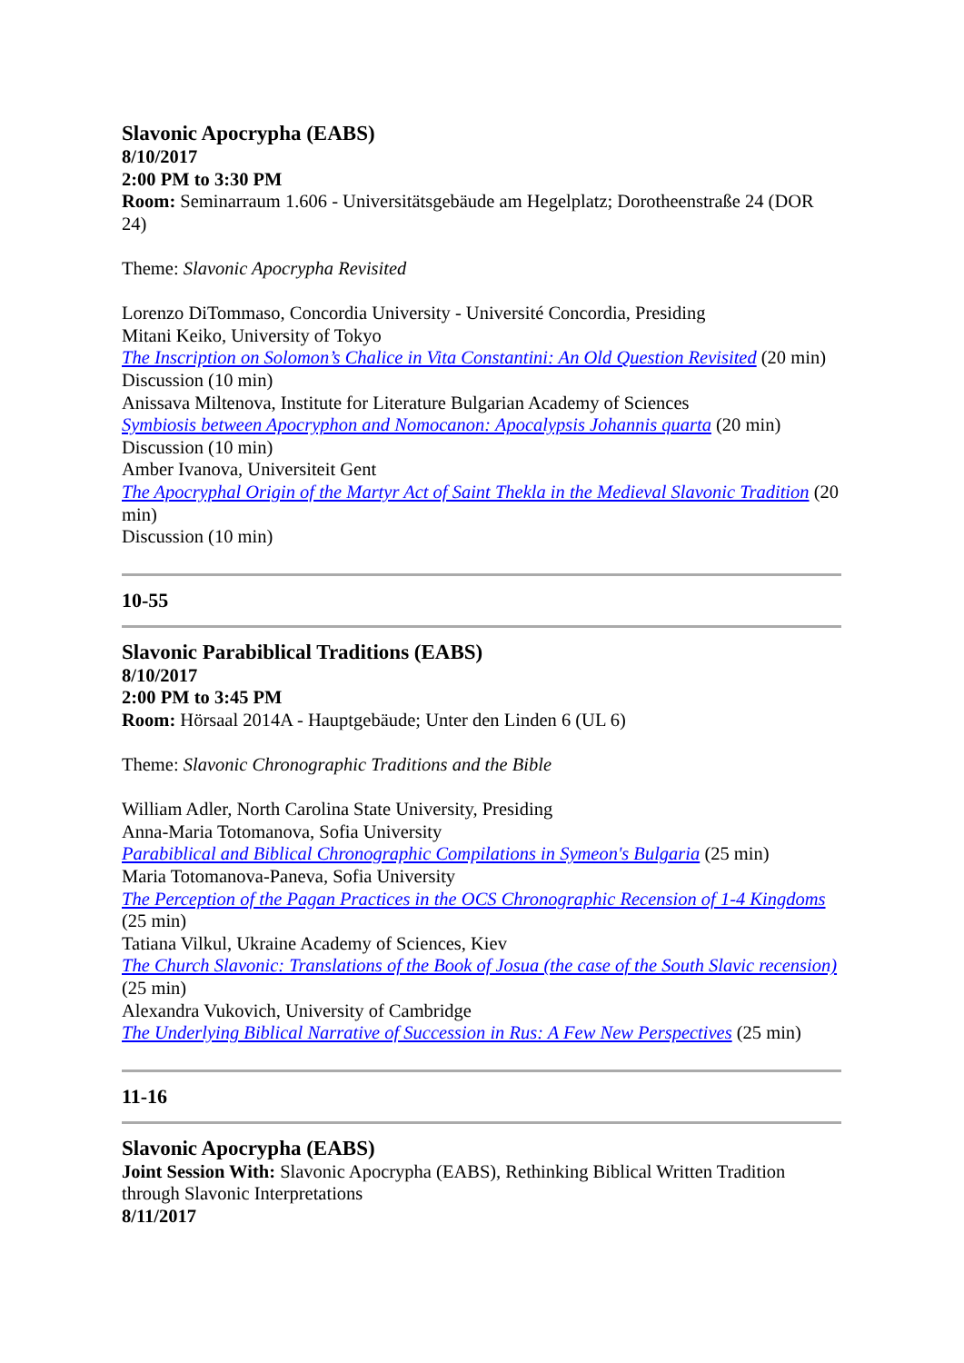Slavonic Apocrypha (EABS)
8/10/2017
2:00 PM to 3:30 PM
Room: Seminarraum 1.606 - Universitätsgebäude am Hegelplatz; Dorotheenstraße 24 (DOR 24)
Theme: Slavonic Apocrypha Revisited
Lorenzo DiTommaso, Concordia University - Université Concordia, Presiding
Mitani Keiko, University of Tokyo
The Inscription on Solomon’s Chalice in Vita Constantini: An Old Question Revisited (20 min)
Discussion (10 min)
Anissava Miltenova, Institute for Literature Bulgarian Academy of Sciences
Symbiosis between Apocryphon and Nomocanon: Apocalypsis Johannis quarta (20 min)
Discussion (10 min)
Amber Ivanova, Universiteit Gent
The Apocryphal Origin of the Martyr Act of Saint Thekla in the Medieval Slavonic Tradition (20 min)
Discussion (10 min)
10-55
Slavonic Parabiblical Traditions (EABS)
8/10/2017
2:00 PM to 3:45 PM
Room: Hörsaal 2014A - Hauptgebäude; Unter den Linden 6 (UL 6)
Theme: Slavonic Chronographic Traditions and the Bible
William Adler, North Carolina State University, Presiding
Anna-Maria Totomanova, Sofia University
Parabiblical and Biblical Chronographic Compilations in Symeon's Bulgaria (25 min)
Maria Totomanova-Paneva, Sofia University
The Perception of the Pagan Practices in the OCS Chronographic Recension of 1-4 Kingdoms (25 min)
Tatiana Vilkul, Ukraine Academy of Sciences, Kiev
The Church Slavonic: Translations of the Book of Josua (the case of the South Slavic recension) (25 min)
Alexandra Vukovich, University of Cambridge
The Underlying Biblical Narrative of Succession in Rus: A Few New Perspectives (25 min)
11-16
Slavonic Apocrypha (EABS)
Joint Session With: Slavonic Apocrypha (EABS), Rethinking Biblical Written Tradition through Slavonic Interpretations
8/11/2017